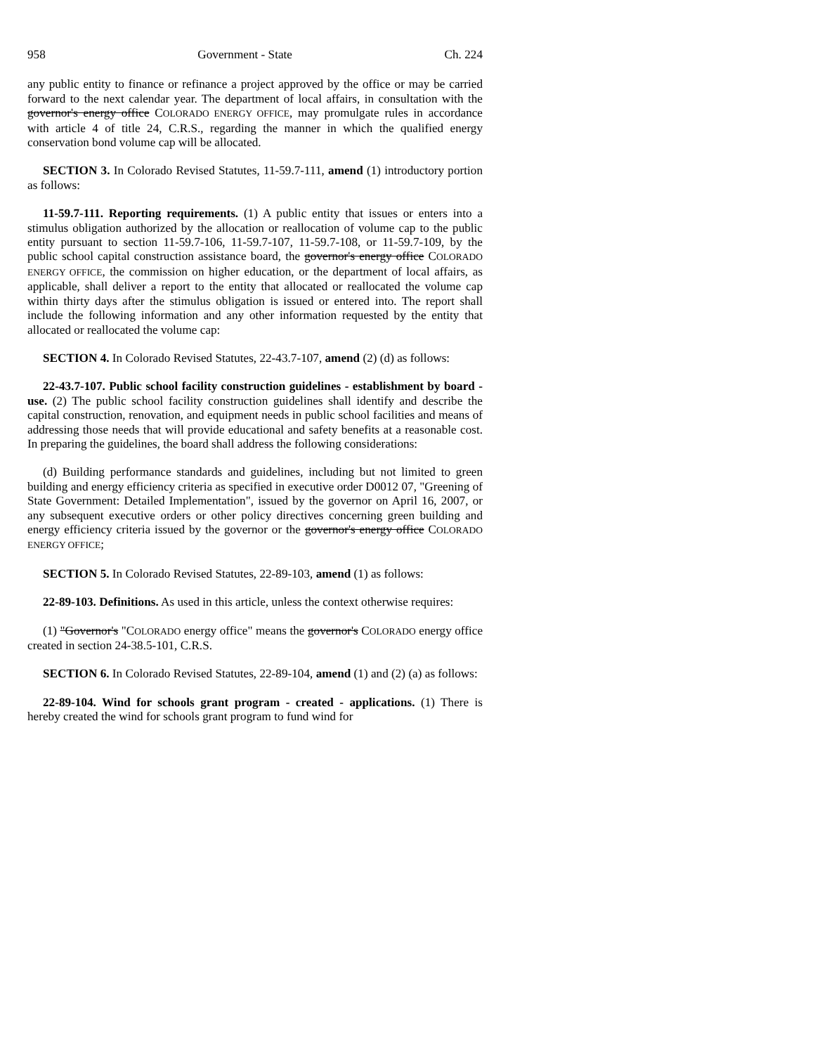958 Government - State Ch. 224
any public entity to finance or refinance a project approved by the office or may be carried forward to the next calendar year. The department of local affairs, in consultation with the governor's energy office COLORADO ENERGY OFFICE, may promulgate rules in accordance with article 4 of title 24, C.R.S., regarding the manner in which the qualified energy conservation bond volume cap will be allocated.
SECTION 3. In Colorado Revised Statutes, 11-59.7-111, amend (1) introductory portion as follows:
11-59.7-111. Reporting requirements. (1) A public entity that issues or enters into a stimulus obligation authorized by the allocation or reallocation of volume cap to the public entity pursuant to section 11-59.7-106, 11-59.7-107, 11-59.7-108, or 11-59.7-109, by the public school capital construction assistance board, the governor's energy office COLORADO ENERGY OFFICE, the commission on higher education, or the department of local affairs, as applicable, shall deliver a report to the entity that allocated or reallocated the volume cap within thirty days after the stimulus obligation is issued or entered into. The report shall include the following information and any other information requested by the entity that allocated or reallocated the volume cap:
SECTION 4. In Colorado Revised Statutes, 22-43.7-107, amend (2) (d) as follows:
22-43.7-107. Public school facility construction guidelines - establishment by board - use. (2) The public school facility construction guidelines shall identify and describe the capital construction, renovation, and equipment needs in public school facilities and means of addressing those needs that will provide educational and safety benefits at a reasonable cost. In preparing the guidelines, the board shall address the following considerations:
(d) Building performance standards and guidelines, including but not limited to green building and energy efficiency criteria as specified in executive order D0012 07, "Greening of State Government: Detailed Implementation", issued by the governor on April 16, 2007, or any subsequent executive orders or other policy directives concerning green building and energy efficiency criteria issued by the governor or the governor's energy office COLORADO ENERGY OFFICE;
SECTION 5. In Colorado Revised Statutes, 22-89-103, amend (1) as follows:
22-89-103. Definitions. As used in this article, unless the context otherwise requires:
(1) "Governor's "COLORADO energy office" means the governor's COLORADO energy office created in section 24-38.5-101, C.R.S.
SECTION 6. In Colorado Revised Statutes, 22-89-104, amend (1) and (2) (a) as follows:
22-89-104. Wind for schools grant program - created - applications. (1) There is hereby created the wind for schools grant program to fund wind for